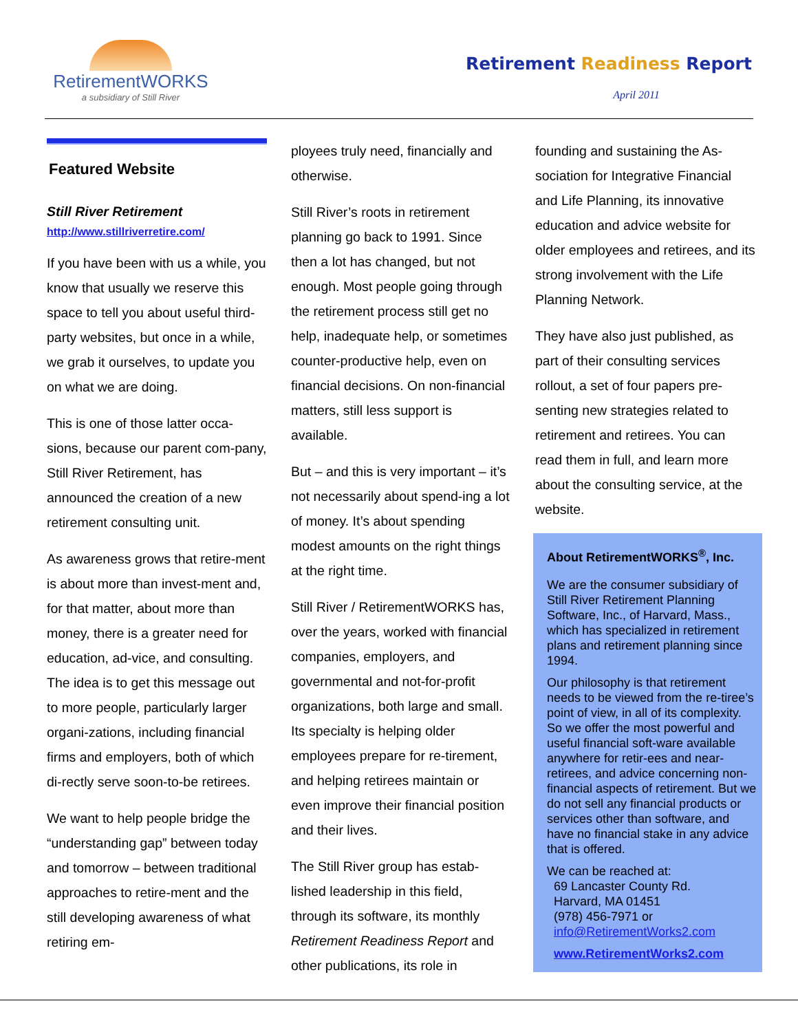RetirementWORKS
a subsidiary of Still River
Retirement Readiness Report
April 2011
Featured Website
Still River Retirement
http://www.stillriverretire.com/
If you have been with us a while, you know that usually we reserve this space to tell you about useful third-party websites, but once in a while, we grab it ourselves, to update you on what we are doing.
This is one of those latter occa-sions, because our parent com-pany, Still River Retirement, has announced the creation of a new retirement consulting unit.
As awareness grows that retire-ment is about more than invest-ment and, for that matter, about more than money, there is a greater need for education, ad-vice, and consulting. The idea is to get this message out to more people, particularly larger organi-zations, including financial firms and employers, both of which di-rectly serve soon-to-be retirees.
We want to help people bridge the “understanding gap” between today and tomorrow – between traditional approaches to retire-ment and the still developing awareness of what retiring em-
ployees truly need, financially and otherwise.
Still River’s roots in retirement planning go back to 1991. Since then a lot has changed, but not enough. Most people going through the retirement process still get no help, inadequate help, or sometimes counter-productive help, even on financial decisions. On non-financial matters, still less support is available.
But – and this is very important – it’s not necessarily about spend-ing a lot of money. It’s about spending modest amounts on the right things at the right time.
Still River / RetirementWORKS has, over the years, worked with financial companies, employers, and governmental and not-for-profit organizations, both large and small. Its specialty is helping older employees prepare for re-tirement, and helping retirees maintain or even improve their financial position and their lives.
The Still River group has estab-lished leadership in this field, through its software, its monthly Retirement Readiness Report and other publications, its role in
founding and sustaining the As-sociation for Integrative Financial and Life Planning, its innovative education and advice website for older employees and retirees, and its strong involvement with the Life Planning Network.
They have also just published, as part of their consulting services rollout, a set of four papers pre-senting new strategies related to retirement and retirees. You can read them in full, and learn more about the consulting service, at the website.
About RetirementWORKS<sup>®</sup>, Inc.
We are the consumer subsidiary of Still River Retirement Planning Software, Inc., of Harvard, Mass., which has specialized in retirement plans and retirement planning since 1994.
Our philosophy is that retirement needs to be viewed from the re-tiree’s point of view, in all of its complexity. So we offer the most powerful and useful financial soft-ware available anywhere for retir-ees and near-retirees, and advice concerning non-financial aspects of retirement. But we do not sell any financial products or services other than software, and have no financial stake in any advice that is offered.
We can be reached at:
69 Lancaster County Rd.
Harvard, MA 01451
(978) 456-7971 or
info@RetirementWorks2.com
www.RetirementWorks2.com